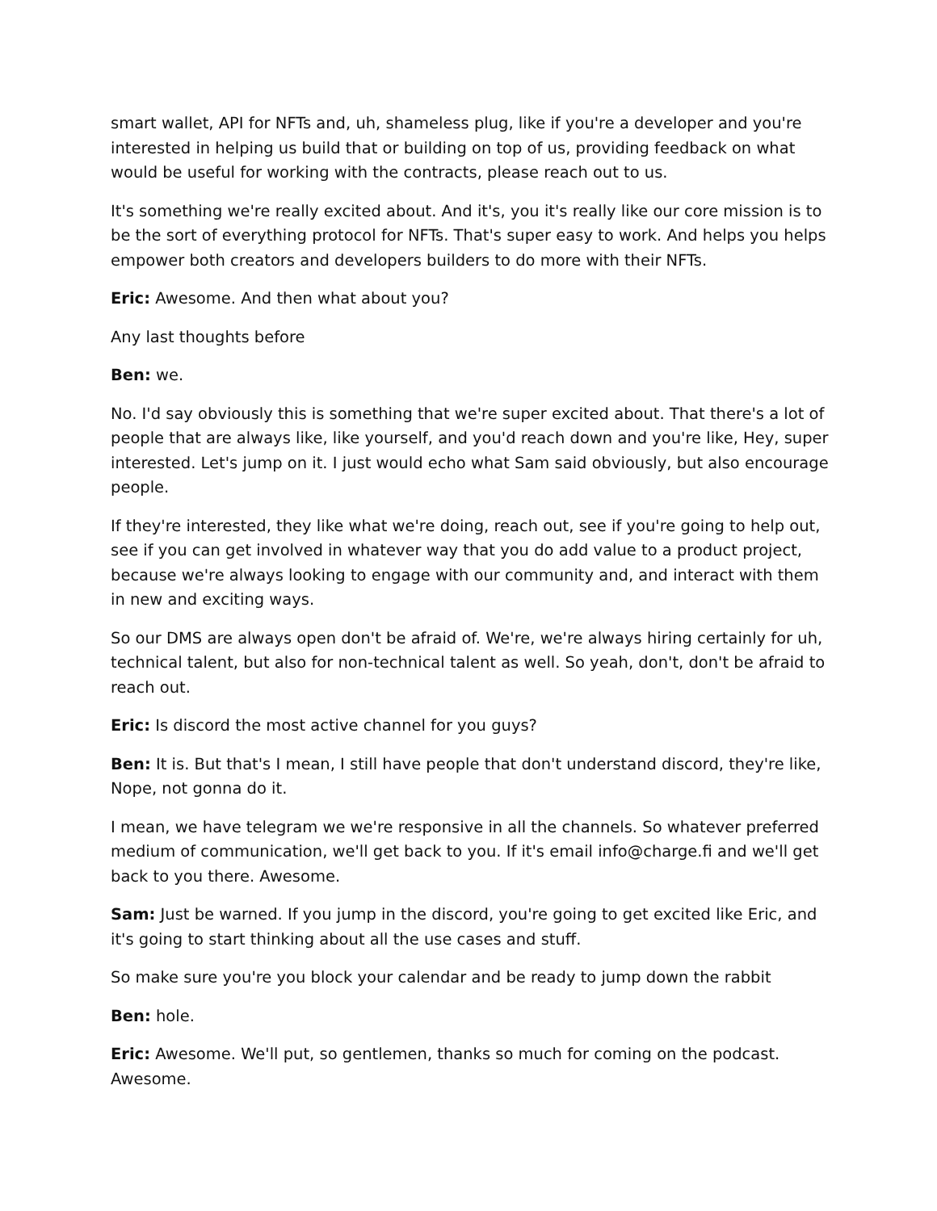smart wallet, API for NFTs and, uh, shameless plug, like if you're a developer and you're interested in helping us build that or building on top of us, providing feedback on what would be useful for working with the contracts, please reach out to us.
It's something we're really excited about. And it's, you it's really like our core mission is to be the sort of everything protocol for NFTs. That's super easy to work. And helps you helps empower both creators and developers builders to do more with their NFTs.
Eric: Awesome. And then what about you?
Any last thoughts before
Ben: we.
No. I'd say obviously this is something that we're super excited about. That there's a lot of people that are always like, like yourself, and you'd reach down and you're like, Hey, super interested. Let's jump on it. I just would echo what Sam said obviously, but also encourage people.
If they're interested, they like what we're doing, reach out, see if you're going to help out, see if you can get involved in whatever way that you do add value to a product project, because we're always looking to engage with our community and, and interact with them in new and exciting ways.
So our DMS are always open don't be afraid of. We're, we're always hiring certainly for uh, technical talent, but also for non-technical talent as well. So yeah, don't, don't be afraid to reach out.
Eric: Is discord the most active channel for you guys?
Ben: It is. But that's I mean, I still have people that don't understand discord, they're like, Nope, not gonna do it.
I mean, we have telegram we we're responsive in all the channels. So whatever preferred medium of communication, we'll get back to you. If it's email info@charge.fi and we'll get back to you there. Awesome.
Sam: Just be warned. If you jump in the discord, you're going to get excited like Eric, and it's going to start thinking about all the use cases and stuff.
So make sure you're you block your calendar and be ready to jump down the rabbit
Ben: hole.
Eric: Awesome. We'll put, so gentlemen, thanks so much for coming on the podcast. Awesome.